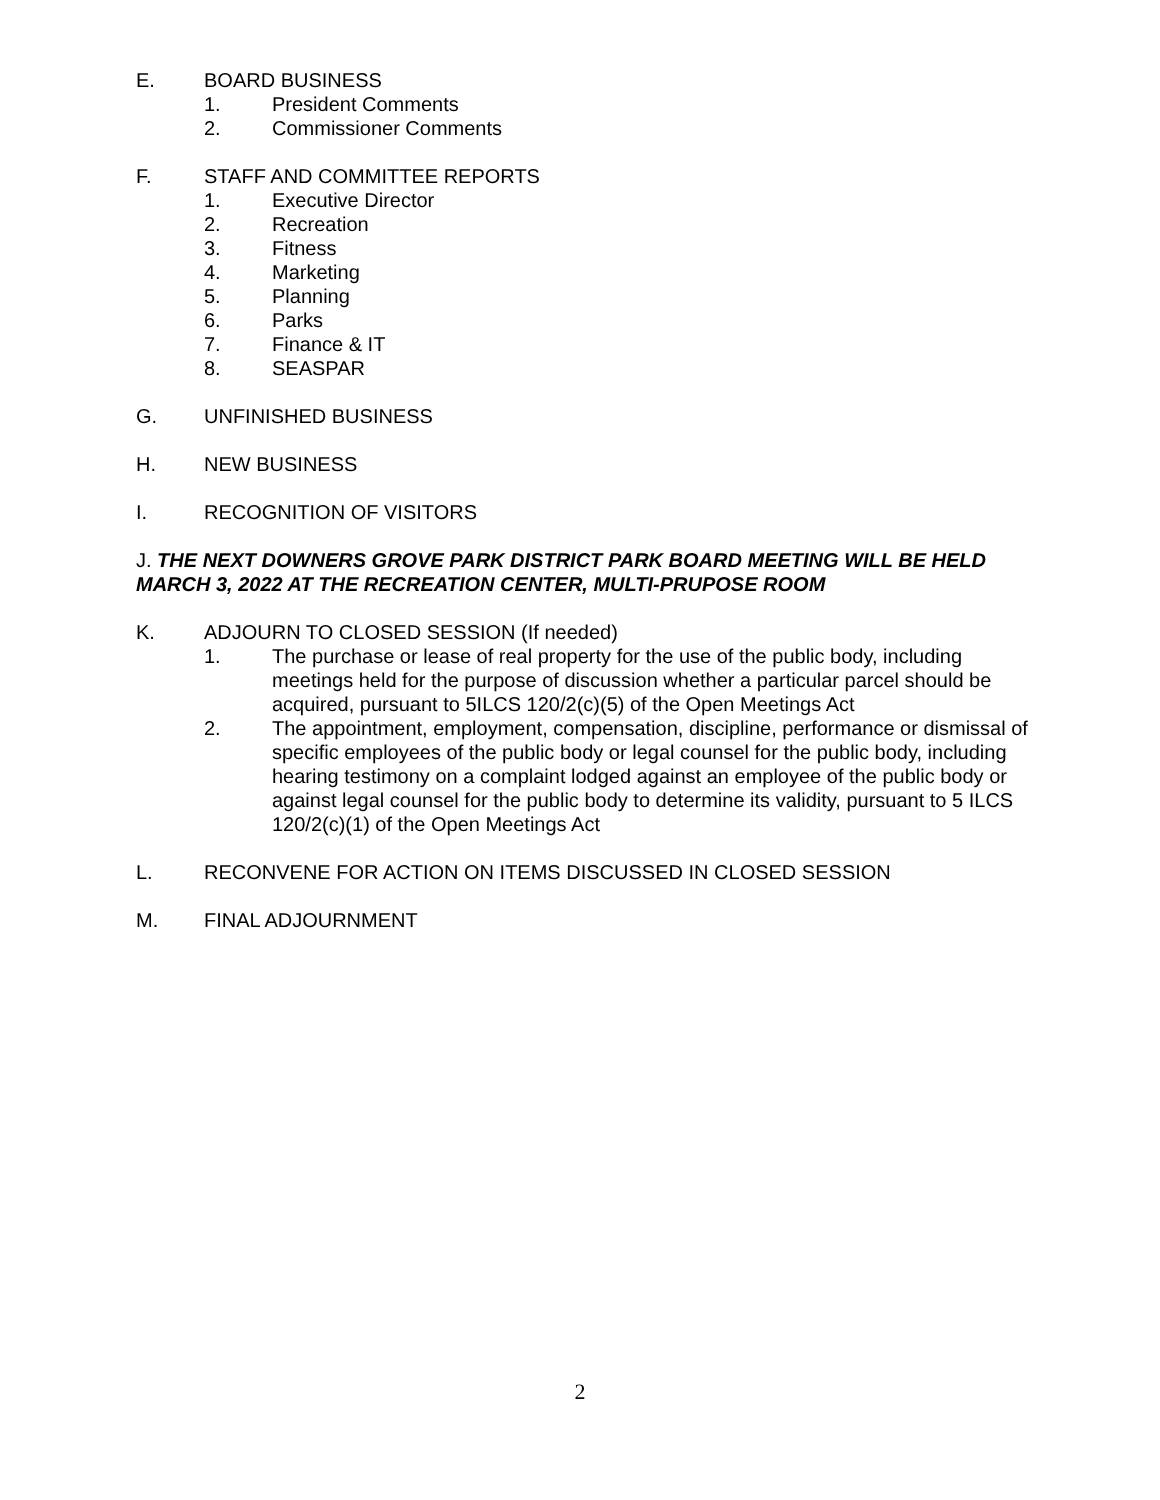E. BOARD BUSINESS
1. President Comments
2. Commissioner Comments
F. STAFF AND COMMITTEE REPORTS
1. Executive Director
2. Recreation
3. Fitness
4. Marketing
5. Planning
6. Parks
7. Finance & IT
8. SEASPAR
G. UNFINISHED BUSINESS
H. NEW BUSINESS
I. RECOGNITION OF VISITORS
J. THE NEXT DOWNERS GROVE PARK DISTRICT PARK BOARD MEETING WILL BE HELD MARCH 3, 2022 AT THE RECREATION CENTER, MULTI-PRUPOSE ROOM
K. ADJOURN TO CLOSED SESSION (If needed)
1. The purchase or lease of real property for the use of the public body, including meetings held for the purpose of discussion whether a particular parcel should be acquired, pursuant to 5ILCS 120/2(c)(5) of the Open Meetings Act
2. The appointment, employment, compensation, discipline, performance or dismissal of specific employees of the public body or legal counsel for the public body, including hearing testimony on a complaint lodged against an employee of the public body or against legal counsel for the public body to determine its validity, pursuant to 5 ILCS 120/2(c)(1) of the Open Meetings Act
L. RECONVENE FOR ACTION ON ITEMS DISCUSSED IN CLOSED SESSION
M. FINAL ADJOURNMENT
2